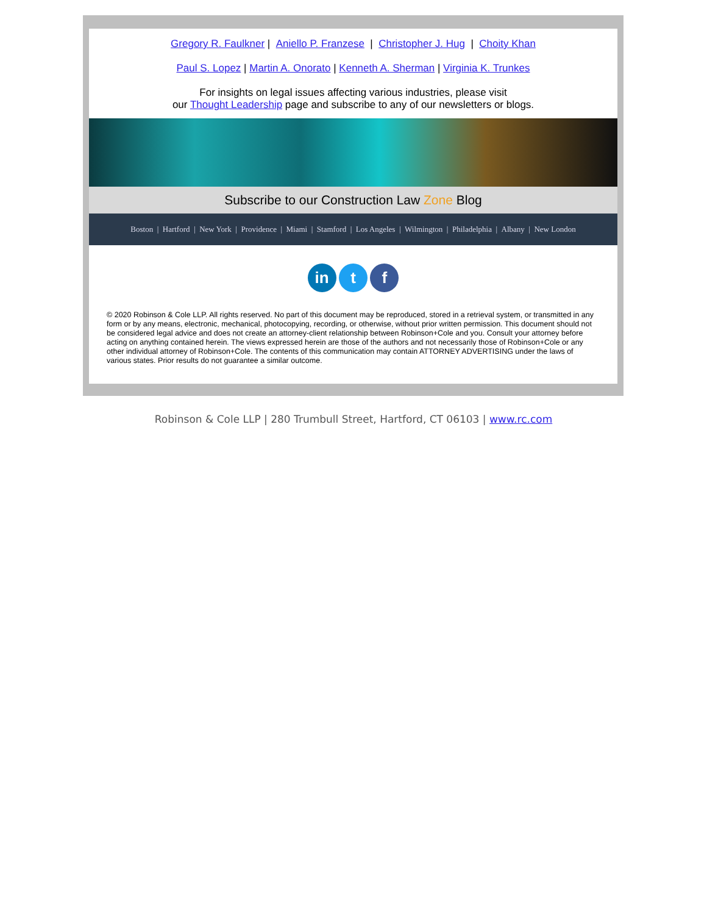Gregory R. Faulkner | Aniello P. Franzese | Christopher J. Hug | Choity Khan
Paul S. Lopez | Martin A. Onorato | Kenneth A. Sherman | Virginia K. Trunkes
For insights on legal issues affecting various industries, please visit
our Thought Leadership page and subscribe to any of our newsletters or blogs.
Subscribe to our Construction Law Zone Blog
Boston | Hartford | New York | Providence | Miami | Stamford | Los Angeles | Wilmington | Philadelphia | Albany | New London
in t f
© 2020 Robinson & Cole LLP. All rights reserved. No part of this document may be reproduced, stored in a retrieval system, or transmitted in any form or by any means, electronic, mechanical, photocopying, recording, or otherwise, without prior written permission. This document should not be considered legal advice and does not create an attorney-client relationship between Robinson+Cole and you. Consult your attorney before acting on anything contained herein. The views expressed herein are those of the authors and not necessarily those of Robinson+Cole or any other individual attorney of Robinson+Cole. The contents of this communication may contain ATTORNEY ADVERTISING under the laws of various states. Prior results do not guarantee a similar outcome.
Robinson & Cole LLP | 280 Trumbull Street, Hartford, CT 06103 | www.rc.com